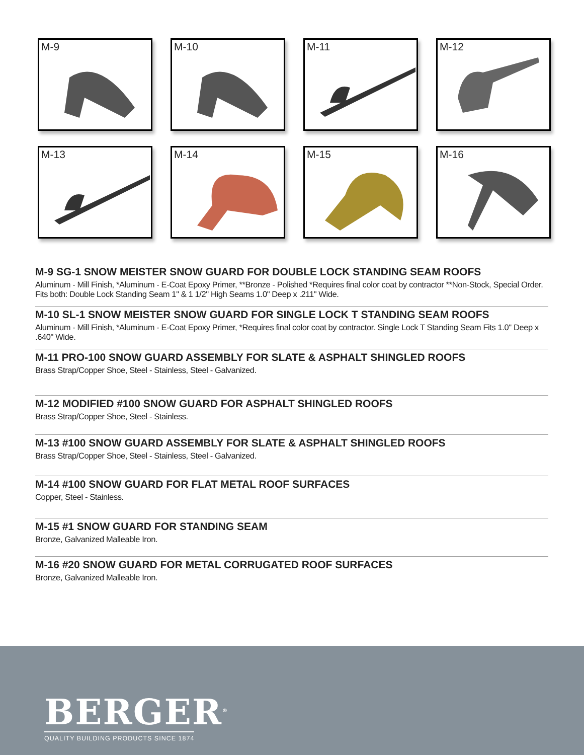M-9
M-10
M-11
M-12
M-13
M-14
M-15
M-16
M-9 SG-1 SNOW MEISTER SNOW GUARD FOR DOUBLE LOCK STANDING SEAM ROOFS
Aluminum - Mill Finish, *Aluminum - E-Coat Epoxy Primer, **Bronze - Polished *Requires final color coat by contractor **Non-Stock, Special Order. Fits both: Double Lock Standing Seam 1" & 1 1/2" High Seams 1.0" Deep x .211" Wide.
M-10 SL-1 SNOW MEISTER SNOW GUARD FOR SINGLE LOCK T STANDING SEAM ROOFS
Aluminum - Mill Finish, *Aluminum - E-Coat Epoxy Primer, *Requires final color coat by contractor. Single Lock T Standing Seam Fits 1.0" Deep x .640" Wide.
M-11 PRO-100 SNOW GUARD ASSEMBLY FOR SLATE & ASPHALT SHINGLED ROOFS
Brass Strap/Copper Shoe, Steel - Stainless, Steel - Galvanized.
M-12 MODIFIED #100 SNOW GUARD FOR ASPHALT SHINGLED ROOFS
Brass Strap/Copper Shoe, Steel - Stainless.
M-13 #100 SNOW GUARD ASSEMBLY FOR SLATE & ASPHALT SHINGLED ROOFS
Brass Strap/Copper Shoe, Steel - Stainless, Steel - Galvanized.
M-14 #100 SNOW GUARD FOR FLAT METAL ROOF SURFACES
Copper, Steel - Stainless.
M-15 #1 SNOW GUARD FOR STANDING SEAM
Bronze, Galvanized Malleable Iron.
M-16 #20 SNOW GUARD FOR METAL CORRUGATED ROOF SURFACES
Bronze, Galvanized Malleable Iron.
BERGER<sup>®</sup>
QUALITY BUILDING PRODUCTS SINCE 1874